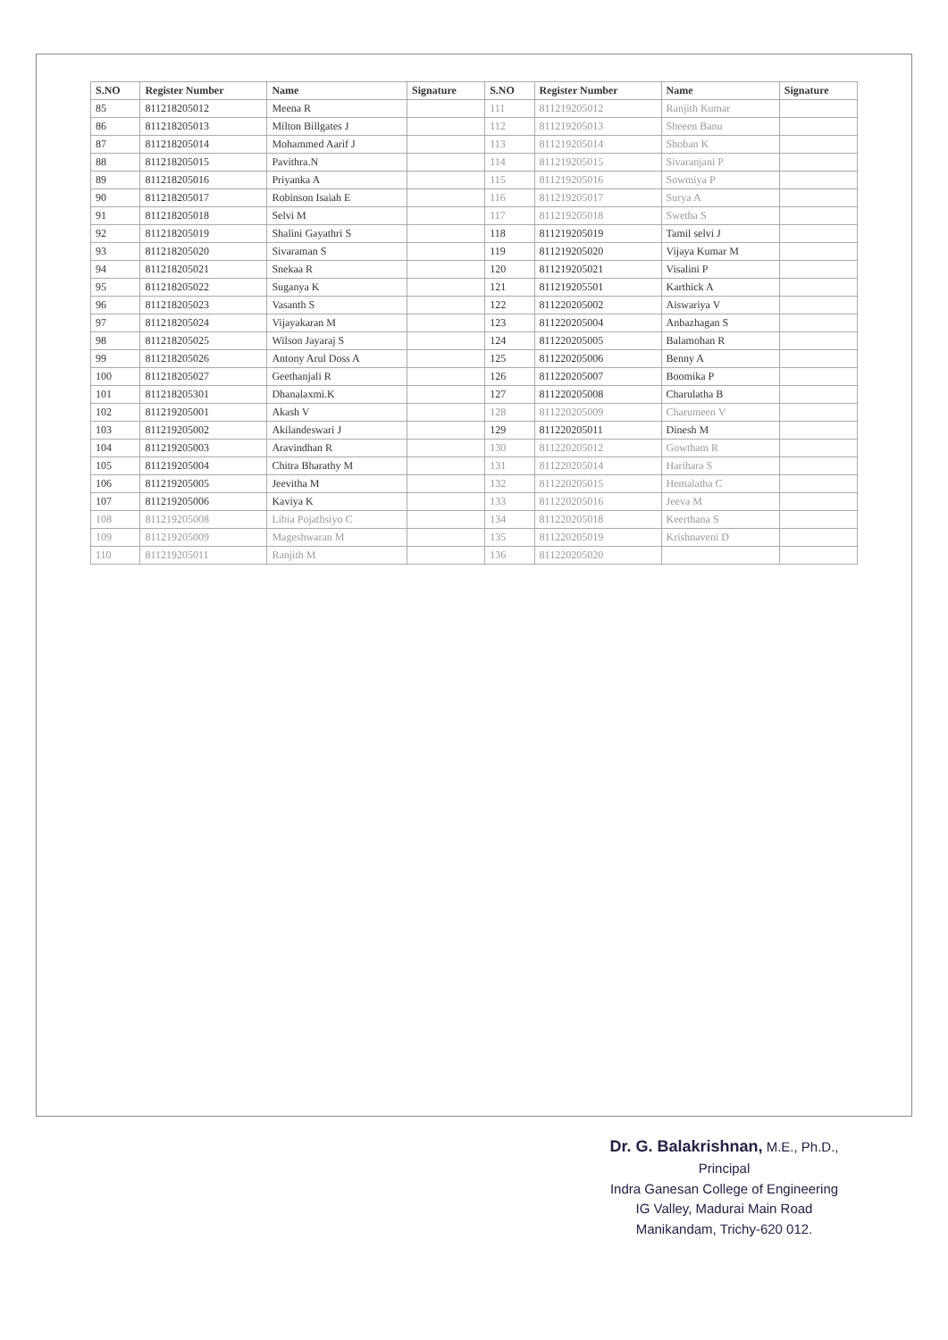| S.NO | Register Number | Name | Signature | S.NO | Register Number | Name | Signature |
| --- | --- | --- | --- | --- | --- | --- | --- |
| 85 | 811218205012 | Meena R | | 111 | 811219205012 | Ranjith Kumar | |
| 86 | 811218205013 | Milton Billgates J | | 112 | 811219205013 | Sheeen Banu | |
| 87 | 811218205014 | Mohammed Aarif J | | 113 | 811219205014 | Shoban K | |
| 88 | 811218205015 | Pavithra.N | | 114 | 811219205015 | Sivaranjani P | |
| 89 | 811218205016 | Priyanka A | | 115 | 811219205016 | Sowmiya P | |
| 90 | 811218205017 | Robinson Isaiah E | | 116 | 811219205017 | Surya A | |
| 91 | 811218205018 | Selvi M | | 117 | 811219205018 | Swetha S | |
| 92 | 811218205019 | Shalini Gayathri S | | 118 | 811219205019 | Tamil selvi J | |
| 93 | 811218205020 | Sivaraman S | | 119 | 811219205020 | Vijaya Kumar M | |
| 94 | 811218205021 | Snekaa R | | 120 | 811219205021 | Visalini P | |
| 95 | 811218205022 | Suganya K | | 121 | 811219205501 | Karthick A | |
| 96 | 811218205023 | Vasanth S | | 122 | 811220205002 | Aiswariya V | |
| 97 | 811218205024 | Vijayakaran M | | 123 | 811220205004 | Anbazhagan S | |
| 98 | 811218205025 | Wilson Jayaraj S | | 124 | 811220205005 | Balamohan R | |
| 99 | 811218205026 | Antony Arul Doss A | | 125 | 811220205006 | Benny A | |
| 100 | 811218205027 | Geethanjali R | | 126 | 811220205007 | Boomika P | |
| 101 | 811218205301 | Dhanalaxmi.K | | 127 | 811220205008 | Charulatha B | |
| 102 | 811219205001 | Akash V | | 128 | 811220205009 | Charumeen V | |
| 103 | 811219205002 | Akilandeswari J | | 129 | 811220205011 | Dinesh M | |
| 104 | 811219205003 | Aravindhan R | | 130 | 811220205012 | Gowtham R | |
| 105 | 811219205004 | Chitra Bharathy M | | 131 | 811220205014 | Harihara S | |
| 106 | 811219205005 | Jeevitha M | | 132 | 811220205015 | Hemalatha C | |
| 107 | 811219205006 | Kaviya K | | 133 | 811220205016 | Jeeva M | |
| 108 | 811219205008 | Libia Pojathsiyo C | | 134 | 811220205018 | Keerthana S | |
| 109 | 811219205009 | Mageshwaran M | | 135 | 811220205019 | Krishnaveni D | |
| 110 | 811219205011 | Ranjith M | | 136 | 811220205020 | | |
Dr. G. Balakrishnan, M.E., Ph.D.,
Principal
Indra Ganesan College of Engineering
IG Valley, Madurai Main Road
Manikandam, Trichy-620 012.